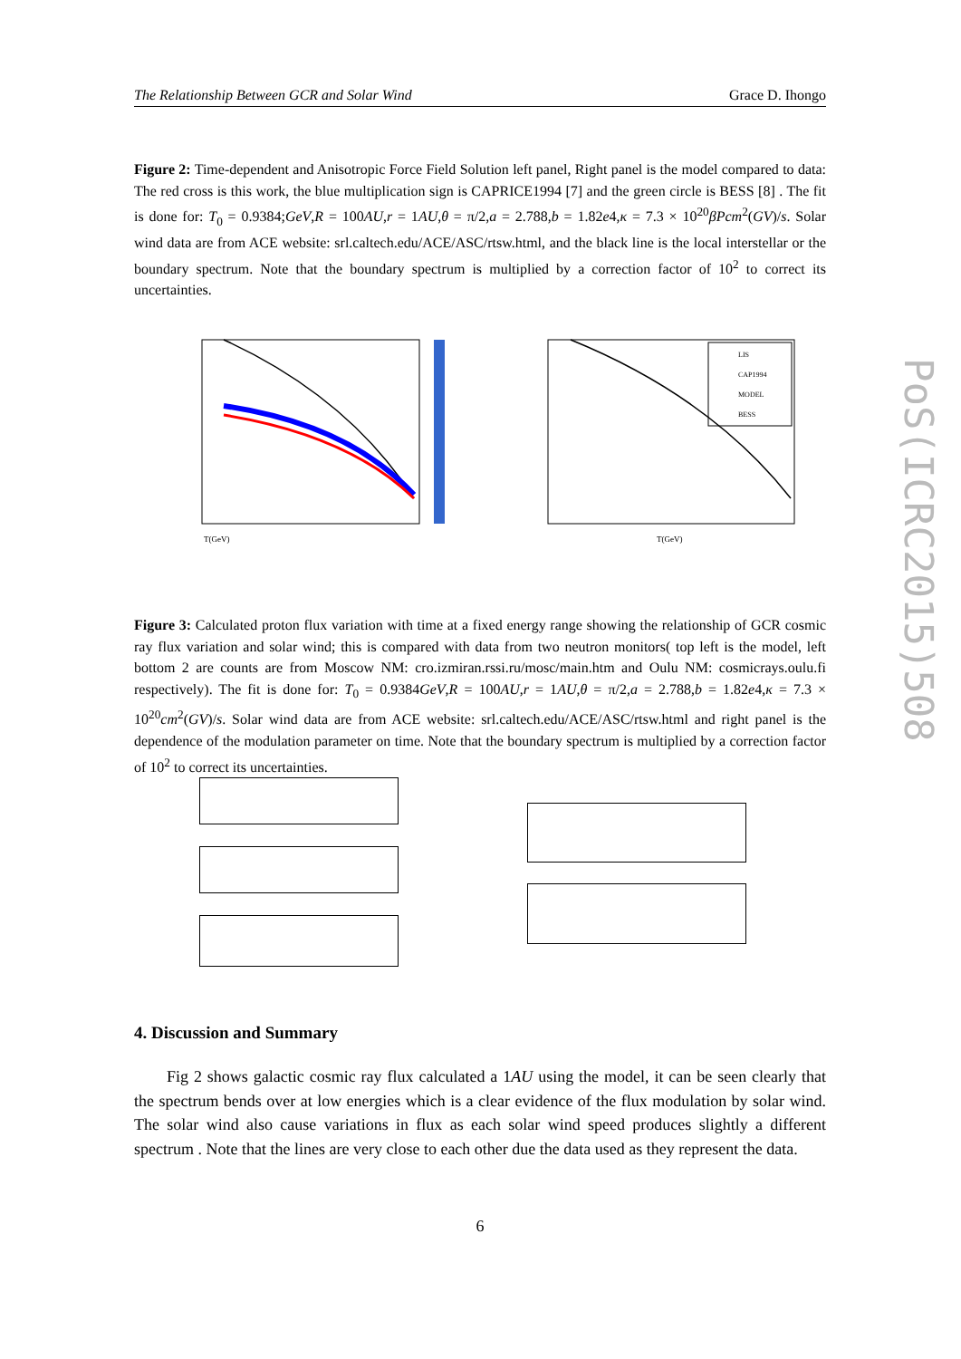The Relationship Between GCR and Solar Wind Grace D. Ihongo
Figure 2: Time-dependent and Anisotropic Force Field Solution left panel, Right panel is the model compared to data: The red cross is this work, the blue multiplication sign is CAPRICE1994 [7] and the green circle is BESS [8] . The fit is done for: T<sub>0</sub> = 0.9384;GeV,R = 100AU,r = 1AU,θ = π/2,a = 2.788,b = 1.82e4,κ = 7.3 × 10<sup>20</sup>βPcm<sup>2</sup>(GV)/s. Solar wind data are from ACE website: srl.caltech.edu/ACE/ASC/rtsw.html, and the black line is the local interstellar or the boundary spectrum. Note that the boundary spectrum is multiplied by a correction factor of 10<sup>2</sup> to correct its uncertainties.
T(GeV)
LIS
CAP1994
MODEL
BESS
T(GeV)
Figure 3: Calculated proton flux variation with time at a fixed energy range showing the relationship of GCR cosmic ray flux variation and solar wind; this is compared with data from two neutron monitors( top left is the model, left bottom 2 are counts are from Moscow NM: cro.izmiran.rssi.ru/mosc/main.htm and Oulu NM: cosmicrays.oulu.fi respectively). The fit is done for: T<sub>0</sub> = 0.9384GeV,R = 100AU,r = 1AU,θ = π/2,a = 2.788,b = 1.82e4,κ = 7.3 × 10<sup>20</sup>cm<sup>2</sup>(GV)/s. Solar wind data are from ACE website: srl.caltech.edu/ACE/ASC/rtsw.html and right panel is the dependence of the modulation parameter on time. Note that the boundary spectrum is multiplied by a correction factor of 10<sup>2</sup> to correct its uncertainties.
4. Discussion and Summary
Fig 2 shows galactic cosmic ray flux calculated a 1AU using the model, it can be seen clearly that the spectrum bends over at low energies which is a clear evidence of the flux modulation by solar wind. The solar wind also cause variations in flux as each solar wind speed produces slightly a different spectrum . Note that the lines are very close to each other due the data used as they represent the data.
6
PoS(ICRC2015)508